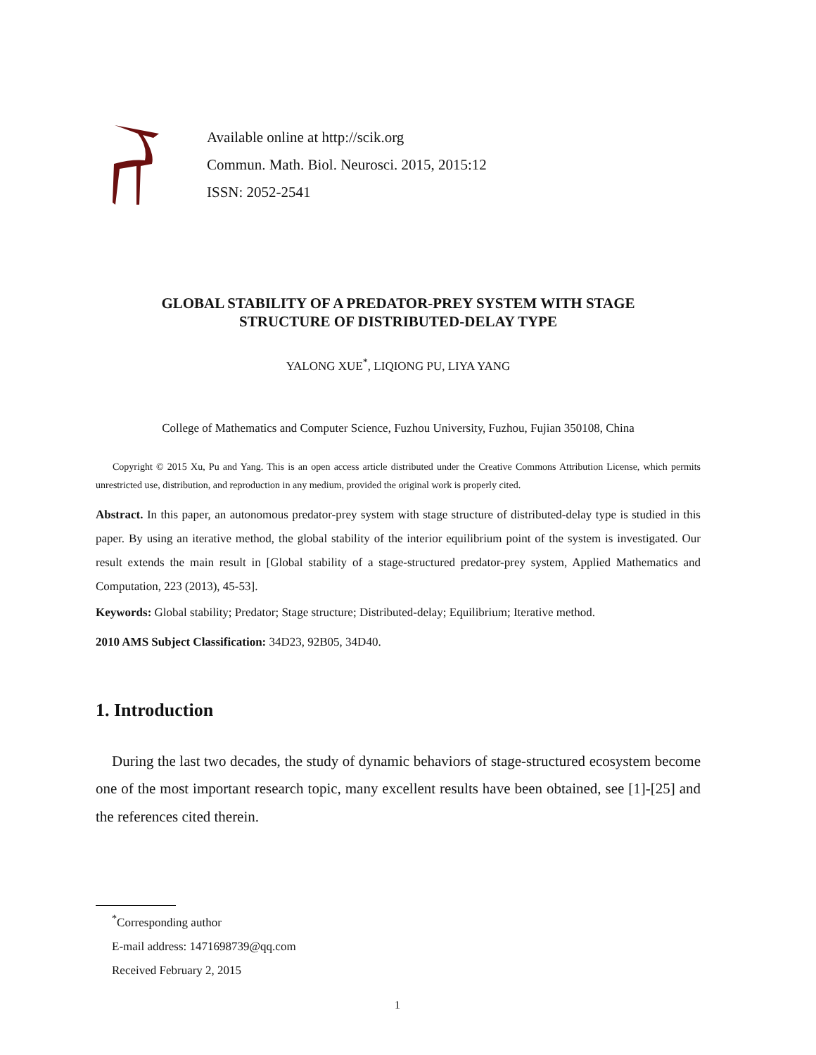Available online at http://scik.org
Commun. Math. Biol. Neurosci. 2015, 2015:12
ISSN: 2052-2541
GLOBAL STABILITY OF A PREDATOR-PREY SYSTEM WITH STAGE
STRUCTURE OF DISTRIBUTED-DELAY TYPE
YALONG XUE<sup>*</sup>, LIQIONG PU, LIYA YANG
College of Mathematics and Computer Science, Fuzhou University, Fuzhou, Fujian 350108, China
Copyright © 2015 Xu, Pu and Yang. This is an open access article distributed under the Creative Commons Attribution License, which permits unrestricted use, distribution, and reproduction in any medium, provided the original work is properly cited.
Abstract. In this paper, an autonomous predator-prey system with stage structure of distributed-delay type is studied in this paper. By using an iterative method, the global stability of the interior equilibrium point of the system is investigated. Our result extends the main result in [Global stability of a stage-structured predator-prey system, Applied Mathematics and Computation, 223 (2013), 45-53].
Keywords: Global stability; Predator; Stage structure; Distributed-delay; Equilibrium; Iterative method.
2010 AMS Subject Classification: 34D23, 92B05, 34D40.
1. Introduction
During the last two decades, the study of dynamic behaviors of stage-structured ecosystem become one of the most important research topic, many excellent results have been obtained, see [1]-[25] and the references cited therein.
<sup>*</sup> Corresponding author
E-mail address: 1471698739@qq.com
Received February 2, 2015
1